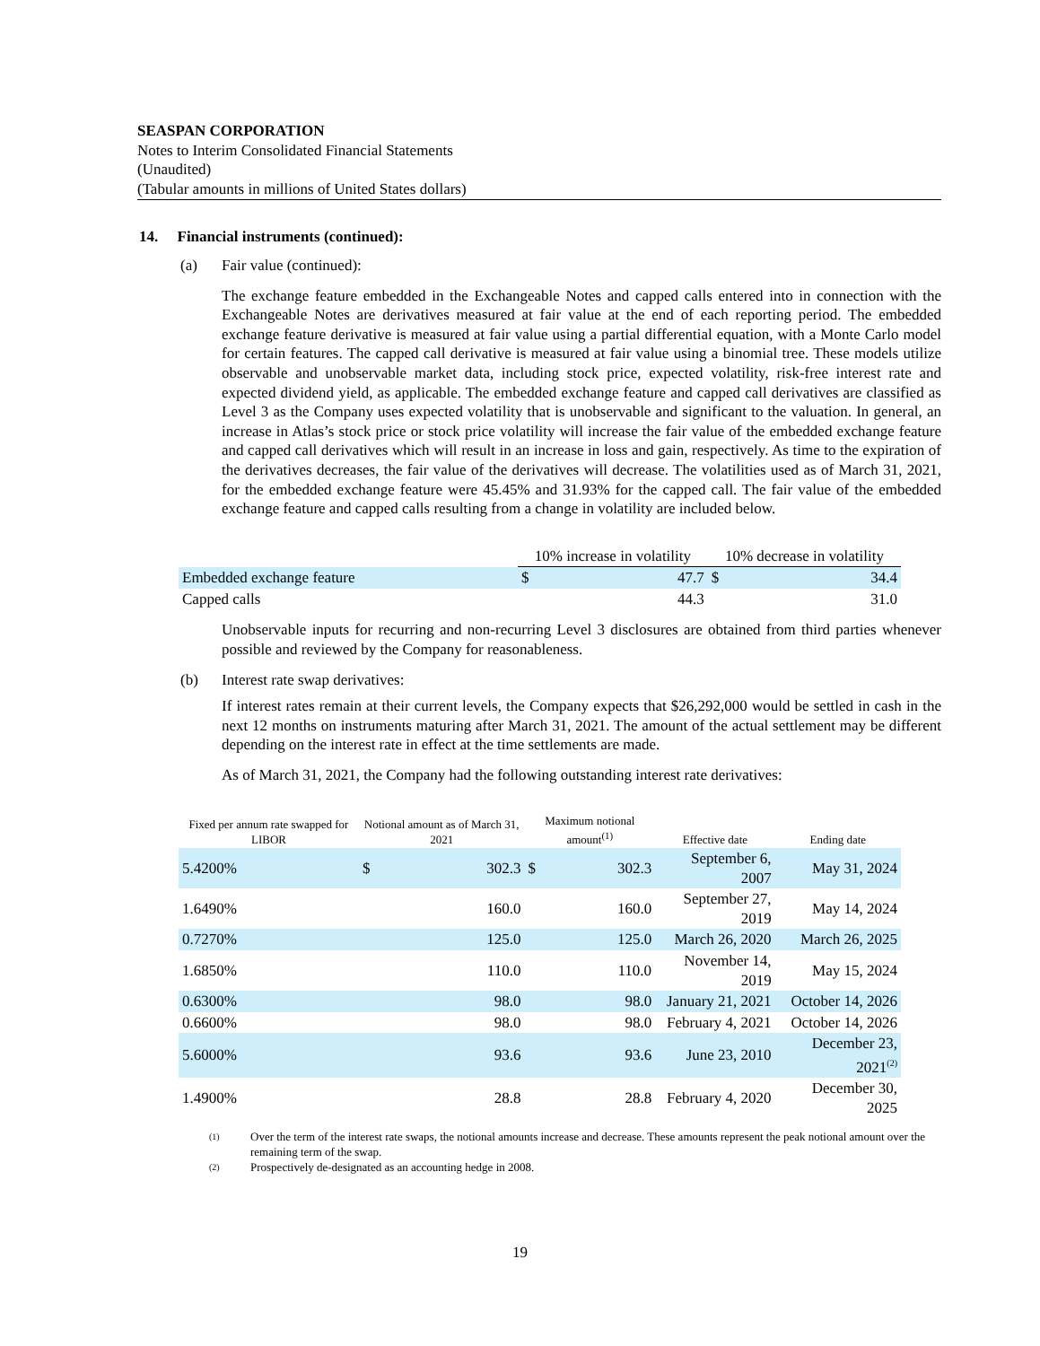SEASPAN CORPORATION
Notes to Interim Consolidated Financial Statements
(Unaudited)
(Tabular amounts in millions of United States dollars)
14. Financial instruments (continued):
(a) Fair value (continued):
The exchange feature embedded in the Exchangeable Notes and capped calls entered into in connection with the Exchangeable Notes are derivatives measured at fair value at the end of each reporting period. The embedded exchange feature derivative is measured at fair value using a partial differential equation, with a Monte Carlo model for certain features. The capped call derivative is measured at fair value using a binomial tree. These models utilize observable and unobservable market data, including stock price, expected volatility, risk-free interest rate and expected dividend yield, as applicable. The embedded exchange feature and capped call derivatives are classified as Level 3 as the Company uses expected volatility that is unobservable and significant to the valuation. In general, an increase in Atlas’s stock price or stock price volatility will increase the fair value of the embedded exchange feature and capped call derivatives which will result in an increase in loss and gain, respectively. As time to the expiration of the derivatives decreases, the fair value of the derivatives will decrease. The volatilities used as of March 31, 2021, for the embedded exchange feature were 45.45% and 31.93% for the capped call. The fair value of the embedded exchange feature and capped calls resulting from a change in volatility are included below.
| | 10% increase in volatility | | 10% decrease in volatility | |
| --- | --- | --- | --- | --- |
| Embedded exchange feature | $ | 47.7 | $ | 34.4 |
| Capped calls | | 44.3 | | 31.0 |
Unobservable inputs for recurring and non-recurring Level 3 disclosures are obtained from third parties whenever possible and reviewed by the Company for reasonableness.
(b) Interest rate swap derivatives:
If interest rates remain at their current levels, the Company expects that $26,292,000 would be settled in cash in the next 12 months on instruments maturing after March 31, 2021. The amount of the actual settlement may be different depending on the interest rate in effect at the time settlements are made.
As of March 31, 2021, the Company had the following outstanding interest rate derivatives:
| Fixed per annum rate swapped for LIBOR | Notional amount as of March 31, 2021 | | Maximum notional amount<sup>(1)</sup> | | Effective date | Ending date |
| --- | --- | --- | --- | --- | --- | --- |
| 5.4200% | $ | 302.3 | $ | 302.3 | September 6, 2007 | May 31, 2024 |
| 1.6490% | | 160.0 | | 160.0 | September 27, 2019 | May 14, 2024 |
| 0.7270% | | 125.0 | | 125.0 | March 26, 2020 | March 26, 2025 |
| 1.6850% | | 110.0 | | 110.0 | November 14, 2019 | May 15, 2024 |
| 0.6300% | | 98.0 | | 98.0 | January 21, 2021 | October 14, 2026 |
| 0.6600% | | 98.0 | | 98.0 | February 4, 2021 | October 14, 2026 |
| 5.6000% | | 93.6 | | 93.6 | June 23, 2010 | December 23, 2021<sup>(2)</sup> |
| 1.4900% | | 28.8 | | 28.8 | February 4, 2020 | December 30, 2025 |
(1) Over the term of the interest rate swaps, the notional amounts increase and decrease. These amounts represent the peak notional amount over the remaining term of the swap.
(2) Prospectively de-designated as an accounting hedge in 2008.
19